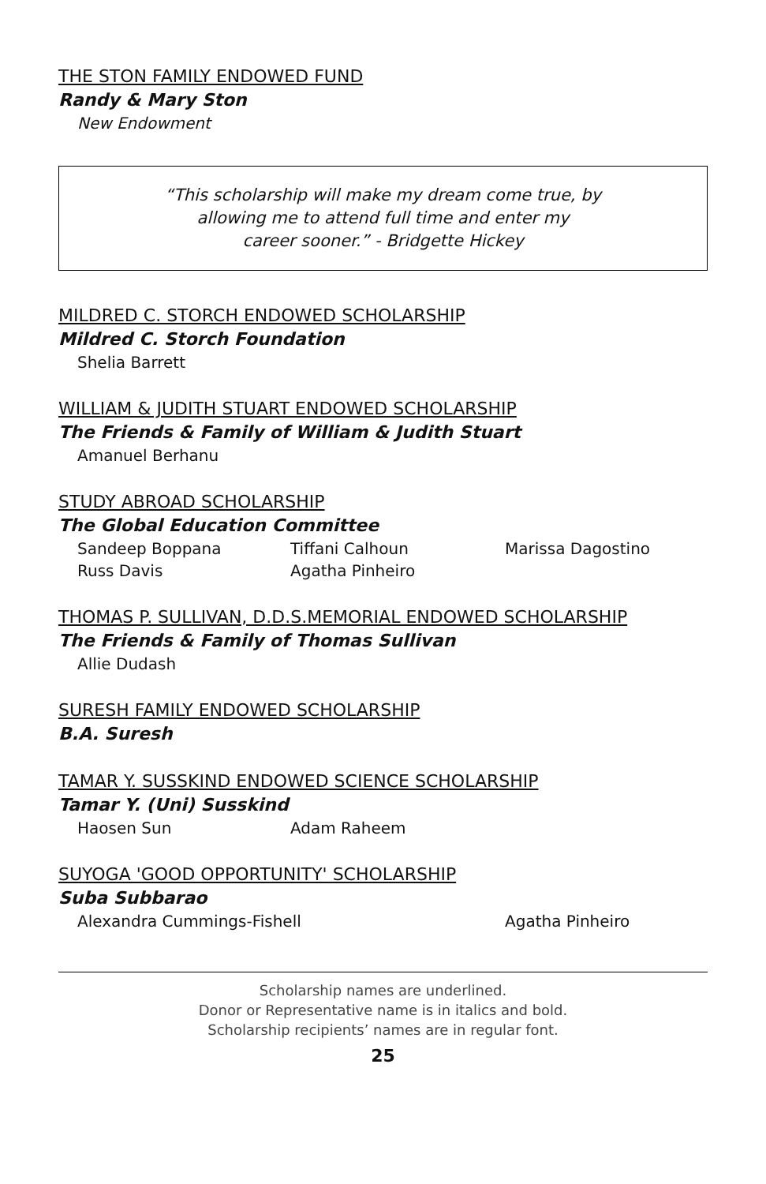THE STON FAMILY ENDOWED FUND
Randy & Mary Ston
New Endowment
“This scholarship will make my dream come true, by
allowing me to attend full time and enter my
career sooner.” - Bridgette Hickey
MILDRED C. STORCH ENDOWED SCHOLARSHIP
Mildred C. Storch Foundation
Shelia Barrett
WILLIAM & JUDITH STUART ENDOWED SCHOLARSHIP
The Friends & Family of William & Judith Stuart
Amanuel Berhanu
STUDY ABROAD SCHOLARSHIP
The Global Education Committee
Sandeep Boppana Tiffani Calhoun Marissa Dagostino Russ Davis Agatha Pinheiro
THOMAS P. SULLIVAN, D.D.S.MEMORIAL ENDOWED SCHOLARSHIP
The Friends & Family of Thomas Sullivan
Allie Dudash
SURESH FAMILY ENDOWED SCHOLARSHIP
B.A. Suresh
TAMAR Y. SUSSKIND ENDOWED SCIENCE SCHOLARSHIP
Tamar Y. (Uni) Susskind
Haosen Sun Adam Raheem
SUYOGA 'GOOD OPPORTUNITY' SCHOLARSHIP
Suba Subbarao
Alexandra Cummings-Fishell Agatha Pinheiro
Scholarship names are underlined.
Donor or Representative name is in italics and bold.
Scholarship recipients’ names are in regular font.
25